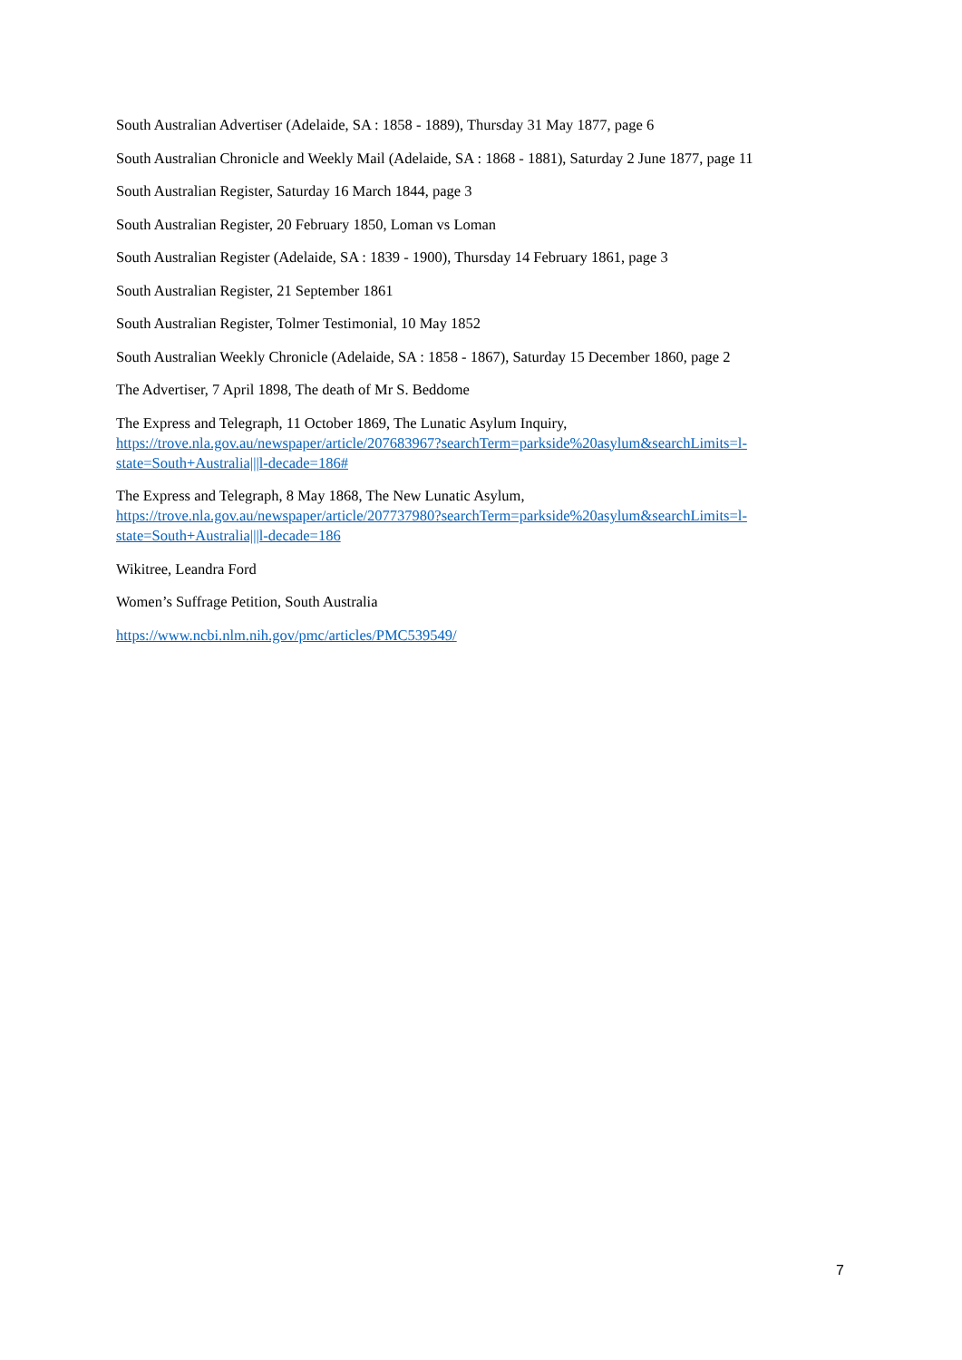South Australian Advertiser (Adelaide, SA : 1858 - 1889), Thursday 31 May 1877, page 6
South Australian Chronicle and Weekly Mail (Adelaide, SA : 1868 - 1881), Saturday 2 June 1877, page 11
South Australian Register, Saturday 16 March 1844, page 3
South Australian Register, 20 February 1850, Loman vs Loman
South Australian Register (Adelaide, SA : 1839 - 1900), Thursday 14 February 1861, page 3
South Australian Register, 21 September 1861
South Australian Register, Tolmer Testimonial, 10 May 1852
South Australian Weekly Chronicle (Adelaide, SA : 1858 - 1867), Saturday 15 December 1860, page 2
The Advertiser, 7 April 1898, The death of Mr S. Beddome
The Express and Telegraph, 11 October 1869, The Lunatic Asylum Inquiry,
https://trove.nla.gov.au/newspaper/article/207683967?searchTerm=parkside%20asylum&searchLimits=l-state=South+Australia|||l-decade=186#
The Express and Telegraph, 8 May 1868, The New Lunatic Asylum,
https://trove.nla.gov.au/newspaper/article/207737980?searchTerm=parkside%20asylum&searchLimits=l-state=South+Australia|||l-decade=186
Wikitree, Leandra Ford
Women’s Suffrage Petition, South Australia
https://www.ncbi.nlm.nih.gov/pmc/articles/PMC539549/
7